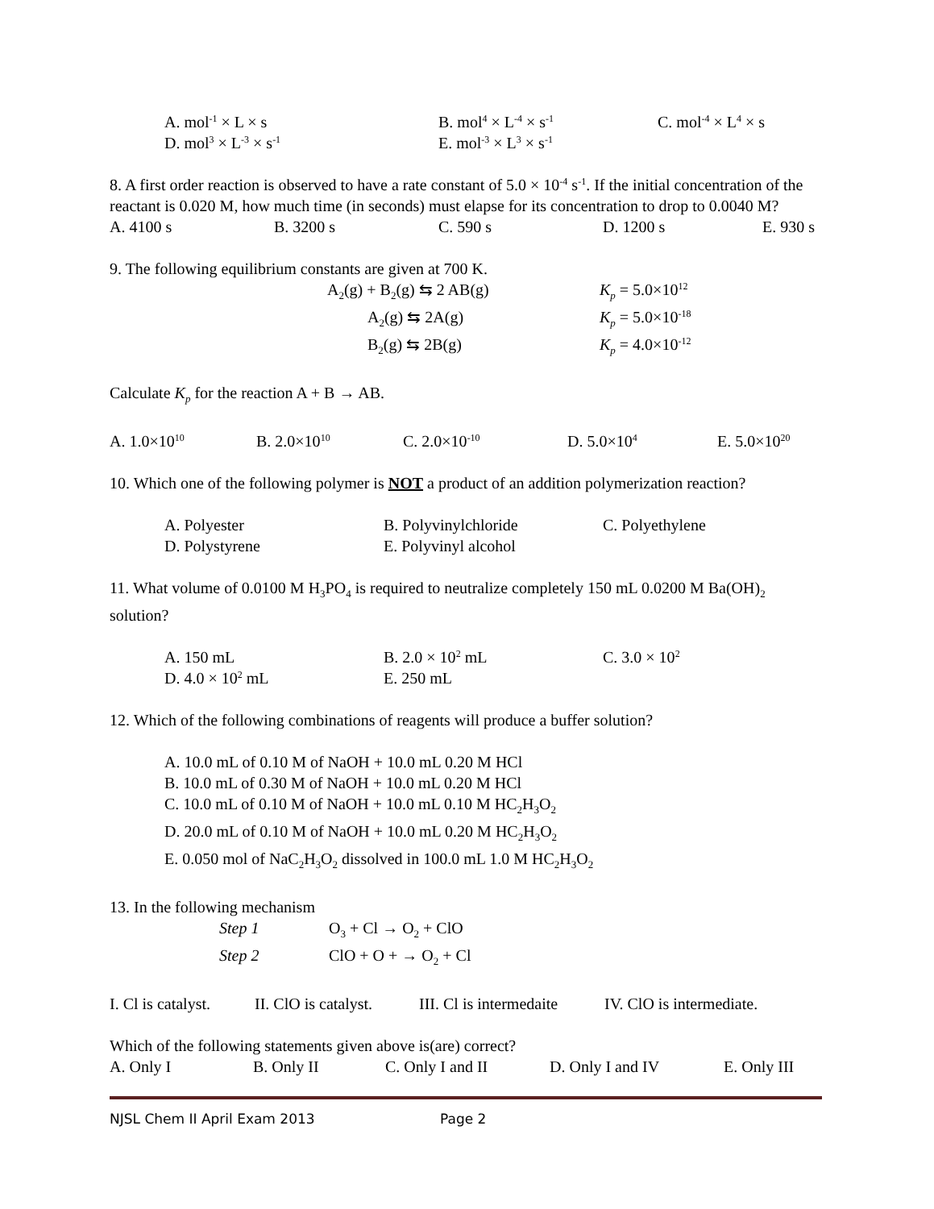A. mol<sup>-1</sup> × L × s B. mol<sup>4</sup> × L<sup>-4</sup> × s<sup>-1</sup> C. mol<sup>-4</sup> × L<sup>4</sup> × s
D. mol<sup>3</sup> × L<sup>-3</sup> × s<sup>-1</sup> E. mol<sup>-3</sup> × L<sup>3</sup> × s<sup>-1</sup>
8. A first order reaction is observed to have a rate constant of 5.0 × 10<sup>-4</sup> s<sup>-1</sup>. If the initial concentration of the reactant is 0.020 M, how much time (in seconds) must elapse for its concentration to drop to 0.0040 M?
A. 4100 s B. 3200 s C. 590 s D. 1200 s E. 930 s
9. The following equilibrium constants are given at 700 K.
A<sub>2</sub>(g) + B<sub>2</sub>(g) ⇆ 2 AB(g) K<sub>p</sub> = 5.0×10<sup>12</sup>
A<sub>2</sub>(g) ⇆ 2A(g) K<sub>p</sub> = 5.0×10<sup>-18</sup>
B<sub>2</sub>(g) ⇆ 2B(g) K<sub>p</sub> = 4.0×10<sup>-12</sup>
Calculate K<sub>p</sub> for the reaction A + B → AB.
A. 1.0×10<sup>10</sup> B. 2.0×10<sup>10</sup> C. 2.0×10<sup>-10</sup> D. 5.0×10<sup>4</sup> E. 5.0×10<sup>20</sup>
10. Which one of the following polymer is NOT a product of an addition polymerization reaction?
A. Polyester B. Polyvinylchloride C. Polyethylene
D. Polystyrene E. Polyvinyl alcohol
11. What volume of 0.0100 M H<sub>3</sub>PO<sub>4</sub> is required to neutralize completely 150 mL 0.0200 M Ba(OH)<sub>2</sub> solution?
A. 150 mL B. 2.0 × 10<sup>2</sup> mL C. 3.0 × 10<sup>2</sup>
D. 4.0 × 10<sup>2</sup> mL E. 250 mL
12. Which of the following combinations of reagents will produce a buffer solution?
A. 10.0 mL of 0.10 M of NaOH + 10.0 mL 0.20 M HCl
B. 10.0 mL of 0.30 M of NaOH + 10.0 mL 0.20 M HCl
C. 10.0 mL of 0.10 M of NaOH + 10.0 mL 0.10 M HC<sub>2</sub>H<sub>3</sub>O<sub>2</sub>
D. 20.0 mL of 0.10 M of NaOH + 10.0 mL 0.20 M HC<sub>2</sub>H<sub>3</sub>O<sub>2</sub>
E. 0.050 mol of NaC<sub>2</sub>H<sub>3</sub>O<sub>2</sub> dissolved in 100.0 mL 1.0 M HC<sub>2</sub>H<sub>3</sub>O<sub>2</sub>
13. In the following mechanism
Step 1 O<sub>3</sub> + Cl → O<sub>2</sub> + ClO
Step 2 ClO + O + → O<sub>2</sub> + Cl
I. Cl is catalyst. II. ClO is catalyst. III. Cl is intermedaite IV. ClO is intermediate.
Which of the following statements given above is(are) correct?
A. Only I B. Only II C. Only I and II D. Only I and IV E. Only III
NJSL Chem II April Exam 2013 Page 2